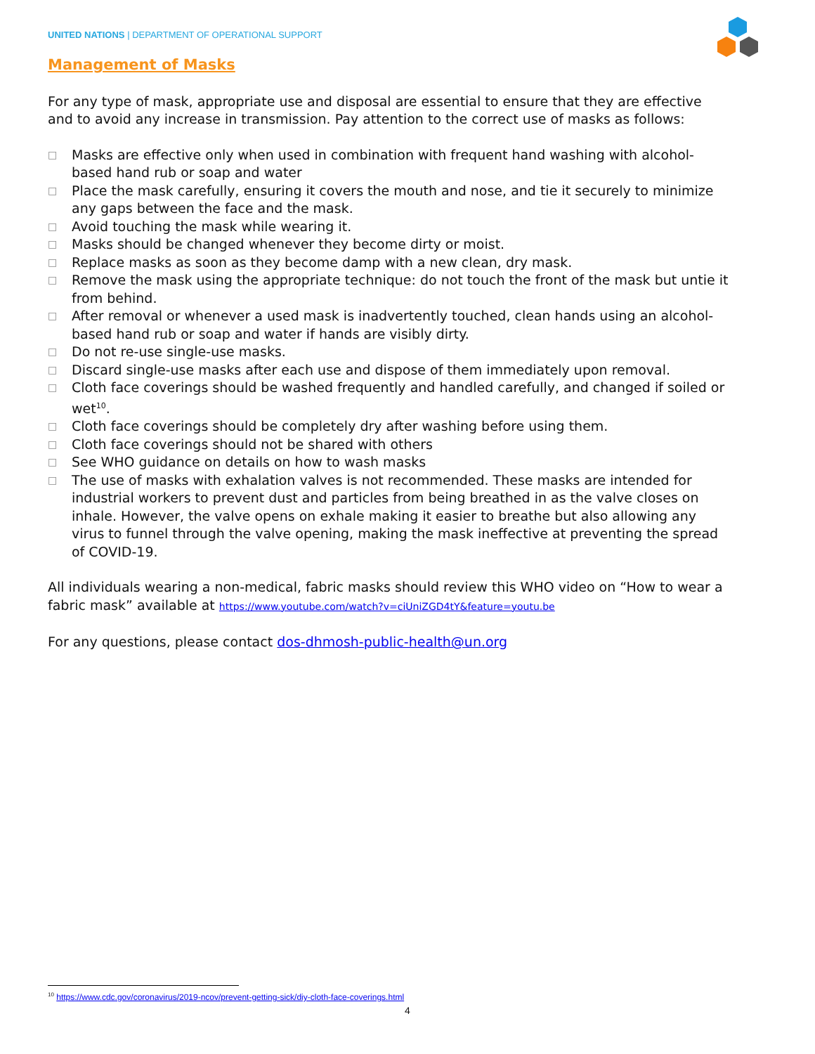UNITED NATIONS | DEPARTMENT OF OPERATIONAL SUPPORT
Management of Masks
For any type of mask, appropriate use and disposal are essential to ensure that they are effective and to avoid any increase in transmission. Pay attention to the correct use of masks as follows:
□ Masks are effective only when used in combination with frequent hand washing with alcohol-based hand rub or soap and water
□ Place the mask carefully, ensuring it covers the mouth and nose, and tie it securely to minimize any gaps between the face and the mask.
□ Avoid touching the mask while wearing it.
□ Masks should be changed whenever they become dirty or moist.
□ Replace masks as soon as they become damp with a new clean, dry mask.
□ Remove the mask using the appropriate technique: do not touch the front of the mask but untie it from behind.
□ After removal or whenever a used mask is inadvertently touched, clean hands using an alcohol-based hand rub or soap and water if hands are visibly dirty.
□ Do not re-use single-use masks.
□ Discard single-use masks after each use and dispose of them immediately upon removal.
□ Cloth face coverings should be washed frequently and handled carefully, and changed if soiled or wet<sup>10</sup>.
□ Cloth face coverings should be completely dry after washing before using them.
□ Cloth face coverings should not be shared with others
□ See WHO guidance on details on how to wash masks
□ The use of masks with exhalation valves is not recommended. These masks are intended for industrial workers to prevent dust and particles from being breathed in as the valve closes on inhale. However, the valve opens on exhale making it easier to breathe but also allowing any virus to funnel through the valve opening, making the mask ineffective at preventing the spread of COVID-19.
All individuals wearing a non-medical, fabric masks should review this WHO video on “How to wear a fabric mask” available at https://www.youtube.com/watch?v=ciUniZGD4tY&feature=youtu.be
For any questions, please contact dos-dhmosh-public-health@un.org
<sup>10</sup> https://www.cdc.gov/coronavirus/2019-ncov/prevent-getting-sick/diy-cloth-face-coverings.html
4